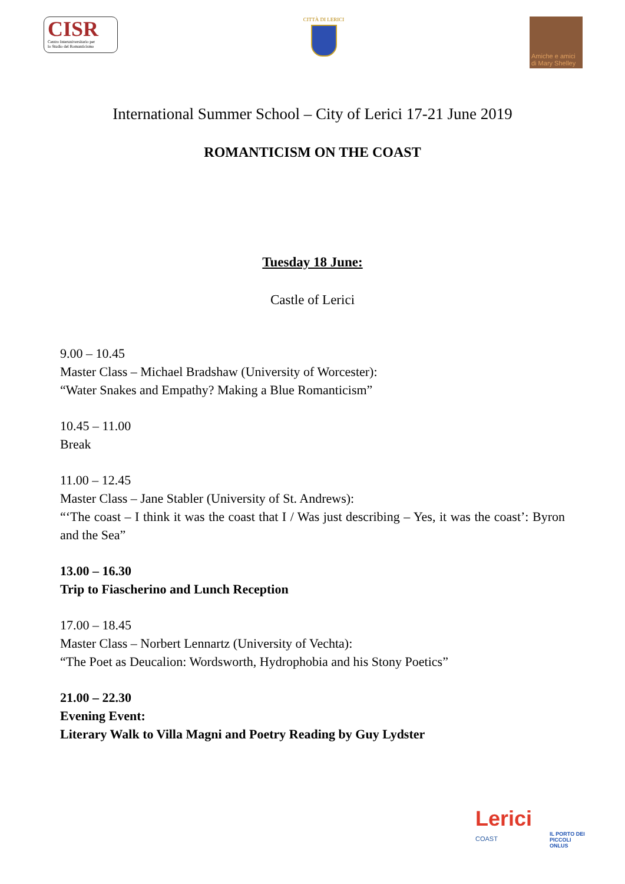CISR
Centro Interuniversitario per
lo Studio del Romanticismo
CITTÀ DI LERICI
Amiche e amici di Mary Shelley
International Summer School – City of Lerici 17-21 June 2019
ROMANTICISM ON THE COAST
Tuesday 18 June:
Castle of Lerici
9.00 – 10.45
Master Class – Michael Bradshaw (University of Worcester):
“Water Snakes and Empathy? Making a Blue Romanticism”
10.45 – 11.00
Break
11.00 – 12.45
Master Class – Jane Stabler (University of St. Andrews):
“‘The coast – I think it was the coast that I / Was just describing – Yes, it was the coast’: Byron and the Sea”
13.00 – 16.30
Trip to Fiascherino and Lunch Reception
17.00 – 18.45
Master Class – Norbert Lennartz (University of Vechta):
“The Poet as Deucalion: Wordsworth, Hydrophobia and his Stony Poetics”
21.00 – 22.30
Evening Event:
Literary Walk to Villa Magni and Poetry Reading by Guy Lydster
Lerici
COAST
IL PORTO DEI PICCOLI
ONLUS